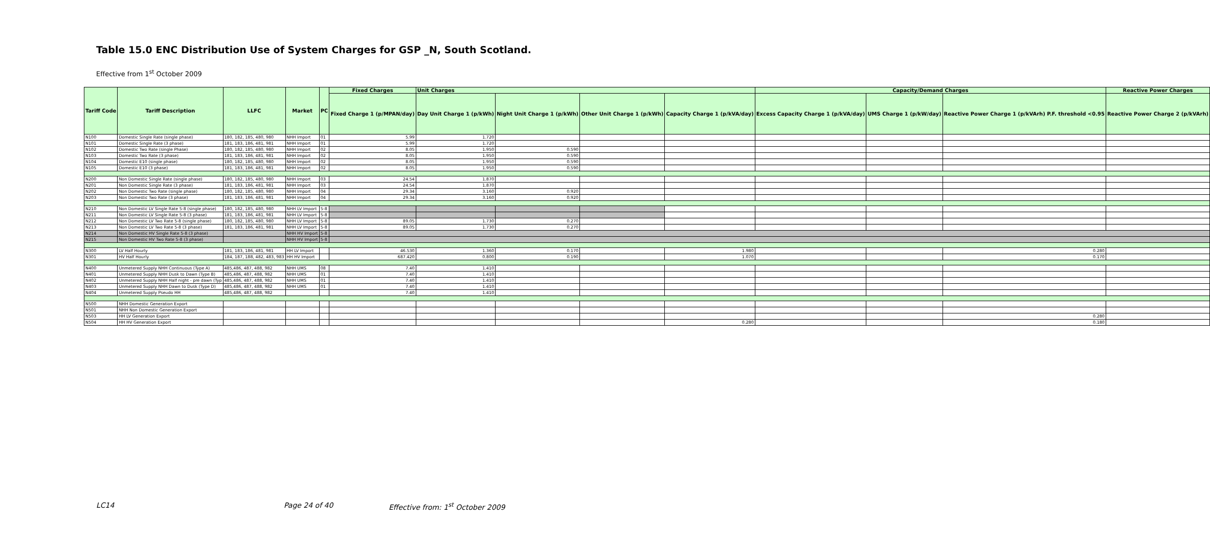Table 15.0 ENC Distribution Use of System Charges for GSP _N, South Scotland.
Effective from 1<sup>st</sup> October 2009
| Tariff Code | Tariff Description | LLFC | Market | PC | Fixed Charges | Unit Charges | | | | Capacity/Demand Charges | | | Reactive Power Charges |
| --- | --- | --- | --- | --- | --- | --- | --- | --- | --- | --- | --- | --- | --- |
| | | | | | Fixed Charge 1 (p/MPAN/day) | Day Unit Charge 1 (p/kWh) | Night Unit Charge 1 (p/kWh) | Other Unit Charge 1 (p/kWh) | Capacity Charge 1 (p/kVA/day) | Excess Capacity Charge 1 (p/kVA/day) | UMS Charge 1 (p/kW/day) | Reactive Power Charge 1 (p/kVArh) P.F. threshold <0.95 | Reactive Power Charge 2 (p/kVArh) |
| N100 | Domestic Single Rate (single phase) | 180, 182, 185, 480, 980 | NHH Import | 01 | 5.99 | 1.720 | | | | | | | |
| N101 | Domestic Single Rate (3 phase) | 181, 183, 186, 481, 981 | NHH Import | 01 | 5.99 | 1.720 | | | | | | | |
| N102 | Domestic Two Rate (single Phase) | 180, 182, 185, 480, 980 | NHH Import | 02 | 8.05 | 1.950 | 0.590 | | | | | | |
| N103 | Domestic Two Rate (3 phase) | 181, 183, 186, 481, 981 | NHH Import | 02 | 8.05 | 1.950 | 0.590 | | | | | | |
| N104 | Domestic E10 (single phase) | 180, 182, 185, 480, 980 | NHH Import | 02 | 8.05 | 1.950 | 0.590 | | | | | | |
| N105 | Domestic E10 (3 phase) | 181, 183, 186, 481, 981 | NHH Import | 02 | 8.05 | 1.950 | 0.590 | | | | | | |
| N200 | Non Domestic Single Rate (single phase) | 180, 182, 185, 480, 980 | NHH Import | 03 | 24.54 | 1.870 | | | | | | | |
| N201 | Non Domestic Single Rate (3 phase) | 181, 183, 186, 481, 981 | NHH Import | 03 | 24.54 | 1.870 | | | | | | | |
| N202 | Non Domestic Two Rate (single phase) | 180, 182, 185, 480, 980 | NHH Import | 04 | 29.34 | 3.160 | 0.920 | | | | | | |
| N203 | Non Domestic Two Rate (3 phase) | 181, 183, 186, 481, 981 | NHH Import | 04 | 29.34 | 3.160 | 0.920 | | | | | | |
| N210 | Non Domestic LV Single Rate 5-8 (single phase) | 180, 182, 185, 480, 980 | NHH LV Import | 5-8 | | | | | | | | | |
| N211 | Non Domestic LV Single Rate 5-8 (3 phase) | 181, 183, 186, 481, 981 | NHH LV Import | 5-8 | | | | | | | | | |
| N212 | Non Domestic LV Two Rate 5-8 (single phase) | 180, 182, 185, 480, 980 | NHH LV Import | 5-8 | 89.05 | 1.730 | 0.270 | | | | | | |
| N213 | Non Domestic LV Two Rate 5-8 (3 phase) | 181, 183, 186, 481, 981 | NHH LV Import | 5-8 | 89.05 | 1.730 | 0.270 | | | | | | |
| N214 | Non Domestic HV Single Rate 5-8 (3 phase) | | NHH HV Import | 5-8 | | | | | | | | | |
| N215 | Non Domestic HV Two Rate 5-8 (3 phase) | | NHH HV Import | 5-8 | | | | | | | | | |
| N300 | LV Half Hourly | 181, 183, 186, 481, 981 | HH LV Import | | 46.530 | 1.360 | 0.170 | | 1.980 | | | 0.280 | |
| N301 | HV Half Hourly | 184, 187, 188, 482, 483, 983 | HH HV Import | | 687.420 | 0.800 | 0.190 | | 1.070 | | | 0.170 | |
| N400 | Unmetered Supply NHH Continuous (Type A) | 485,486, 487, 488, 982 | NHH UMS | 08 | 7.40 | 1.410 | | | | | | | |
| N401 | Unmetered Supply NHH Dusk to Dawn (Type B) | 485,486, 487, 488, 982 | NHH UMS | 01 | 7.40 | 1.410 | | | | | | | |
| N402 | Unmetered Supply NHH Half night - pre dawn (Typ | 485,486, 487, 488, 982 | NHH UMS | 01 | 7.40 | 1.410 | | | | | | | |
| N403 | Unmetered Supply NHH Dawn to Dusk (Type D) | 485,486, 487, 488, 982 | NHH UMS | 01 | 7.40 | 1.410 | | | | | | | |
| N404 | Unmetered Supply Pseudo HH | 485,486, 487, 488, 982 | | | 7.40 | 1.410 | | | | | | | |
| N500 | NHH Domestic Generation Export | | | | | | | | | | | | |
| N501 | NHH Non Domestic Generation Export | | | | | | | | | | | | |
| N503 | HH LV Generation Export | | | | | | | | | | | 0.280 | |
| N504 | HH HV Generation Export | | | | | | | | 0.280 | | | 0.180 | |
LC14 Page 24 of 40
Effective from: 1<sup>st</sup> October 2009